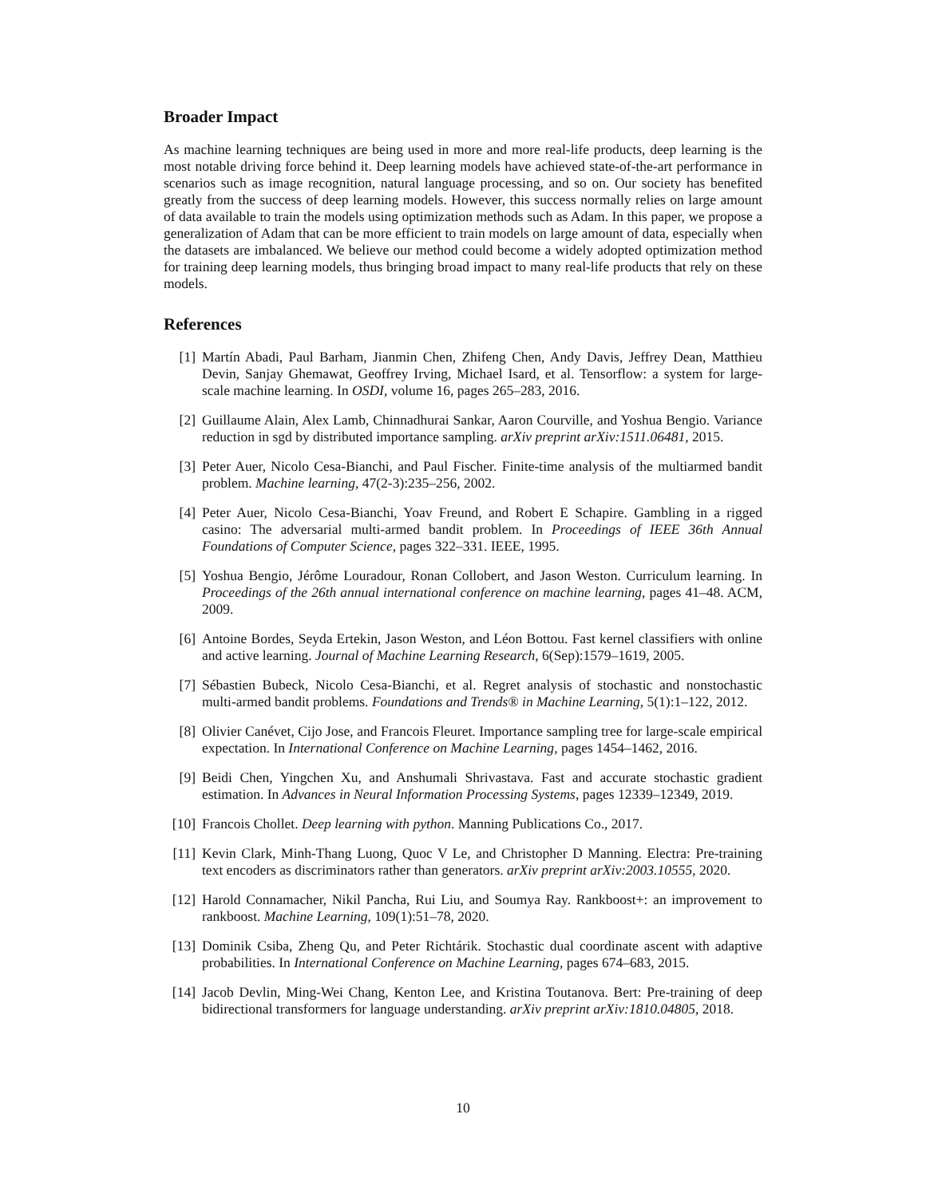Broader Impact
As machine learning techniques are being used in more and more real-life products, deep learning is the most notable driving force behind it. Deep learning models have achieved state-of-the-art performance in scenarios such as image recognition, natural language processing, and so on. Our society has benefited greatly from the success of deep learning models. However, this success normally relies on large amount of data available to train the models using optimization methods such as Adam. In this paper, we propose a generalization of Adam that can be more efficient to train models on large amount of data, especially when the datasets are imbalanced. We believe our method could become a widely adopted optimization method for training deep learning models, thus bringing broad impact to many real-life products that rely on these models.
References
[1] Martín Abadi, Paul Barham, Jianmin Chen, Zhifeng Chen, Andy Davis, Jeffrey Dean, Matthieu Devin, Sanjay Ghemawat, Geoffrey Irving, Michael Isard, et al. Tensorflow: a system for large-scale machine learning. In OSDI, volume 16, pages 265–283, 2016.
[2] Guillaume Alain, Alex Lamb, Chinnadhurai Sankar, Aaron Courville, and Yoshua Bengio. Variance reduction in sgd by distributed importance sampling. arXiv preprint arXiv:1511.06481, 2015.
[3] Peter Auer, Nicolo Cesa-Bianchi, and Paul Fischer. Finite-time analysis of the multiarmed bandit problem. Machine learning, 47(2-3):235–256, 2002.
[4] Peter Auer, Nicolo Cesa-Bianchi, Yoav Freund, and Robert E Schapire. Gambling in a rigged casino: The adversarial multi-armed bandit problem. In Proceedings of IEEE 36th Annual Foundations of Computer Science, pages 322–331. IEEE, 1995.
[5] Yoshua Bengio, Jérôme Louradour, Ronan Collobert, and Jason Weston. Curriculum learning. In Proceedings of the 26th annual international conference on machine learning, pages 41–48. ACM, 2009.
[6] Antoine Bordes, Seyda Ertekin, Jason Weston, and Léon Bottou. Fast kernel classifiers with online and active learning. Journal of Machine Learning Research, 6(Sep):1579–1619, 2005.
[7] Sébastien Bubeck, Nicolo Cesa-Bianchi, et al. Regret analysis of stochastic and nonstochastic multi-armed bandit problems. Foundations and Trends® in Machine Learning, 5(1):1–122, 2012.
[8] Olivier Canévet, Cijo Jose, and Francois Fleuret. Importance sampling tree for large-scale empirical expectation. In International Conference on Machine Learning, pages 1454–1462, 2016.
[9] Beidi Chen, Yingchen Xu, and Anshumali Shrivastava. Fast and accurate stochastic gradient estimation. In Advances in Neural Information Processing Systems, pages 12339–12349, 2019.
[10] Francois Chollet. Deep learning with python. Manning Publications Co., 2017.
[11] Kevin Clark, Minh-Thang Luong, Quoc V Le, and Christopher D Manning. Electra: Pre-training text encoders as discriminators rather than generators. arXiv preprint arXiv:2003.10555, 2020.
[12] Harold Connamacher, Nikil Pancha, Rui Liu, and Soumya Ray. Rankboost+: an improvement to rankboost. Machine Learning, 109(1):51–78, 2020.
[13] Dominik Csiba, Zheng Qu, and Peter Richtárik. Stochastic dual coordinate ascent with adaptive probabilities. In International Conference on Machine Learning, pages 674–683, 2015.
[14] Jacob Devlin, Ming-Wei Chang, Kenton Lee, and Kristina Toutanova. Bert: Pre-training of deep bidirectional transformers for language understanding. arXiv preprint arXiv:1810.04805, 2018.
10